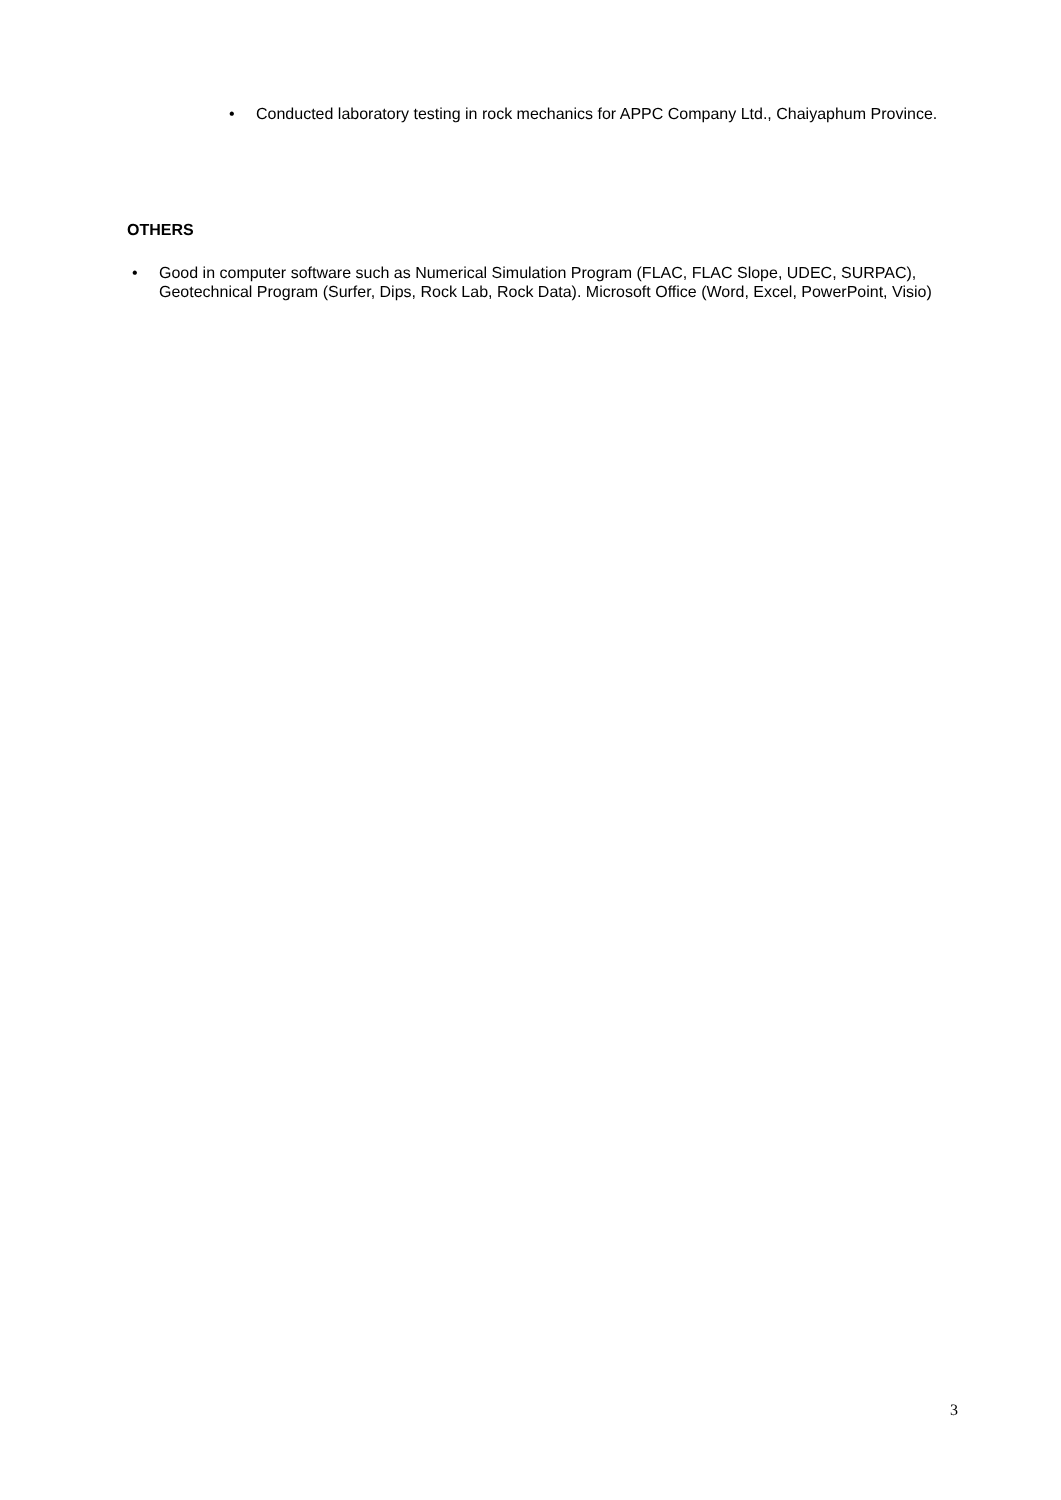• Conducted laboratory testing in rock mechanics for APPC Company Ltd., Chaiyaphum Province.
OTHERS
• Good in computer software such as Numerical Simulation Program (FLAC, FLAC Slope, UDEC, SURPAC), Geotechnical Program (Surfer, Dips, Rock Lab, Rock Data). Microsoft Office (Word, Excel, PowerPoint, Visio)
3